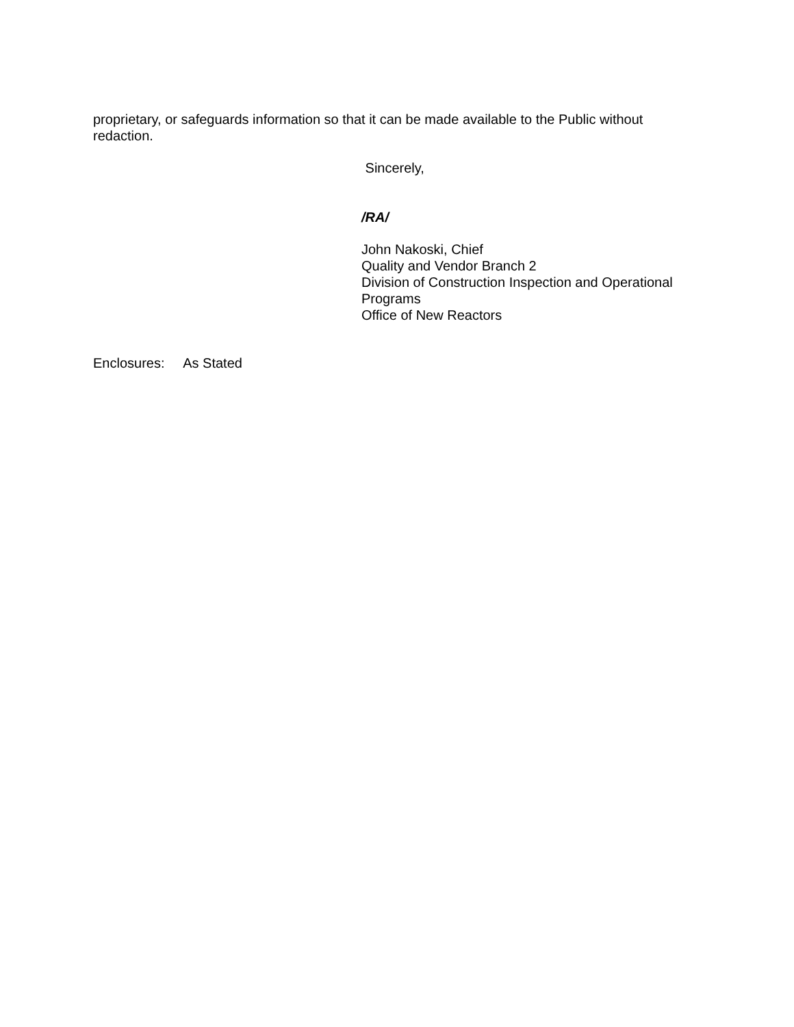proprietary, or safeguards information so that it can be made available to the Public without redaction.
Sincerely,
/RA/
John Nakoski, Chief
Quality and Vendor Branch 2
Division of Construction Inspection and Operational Programs
Office of New Reactors
Enclosures: As Stated